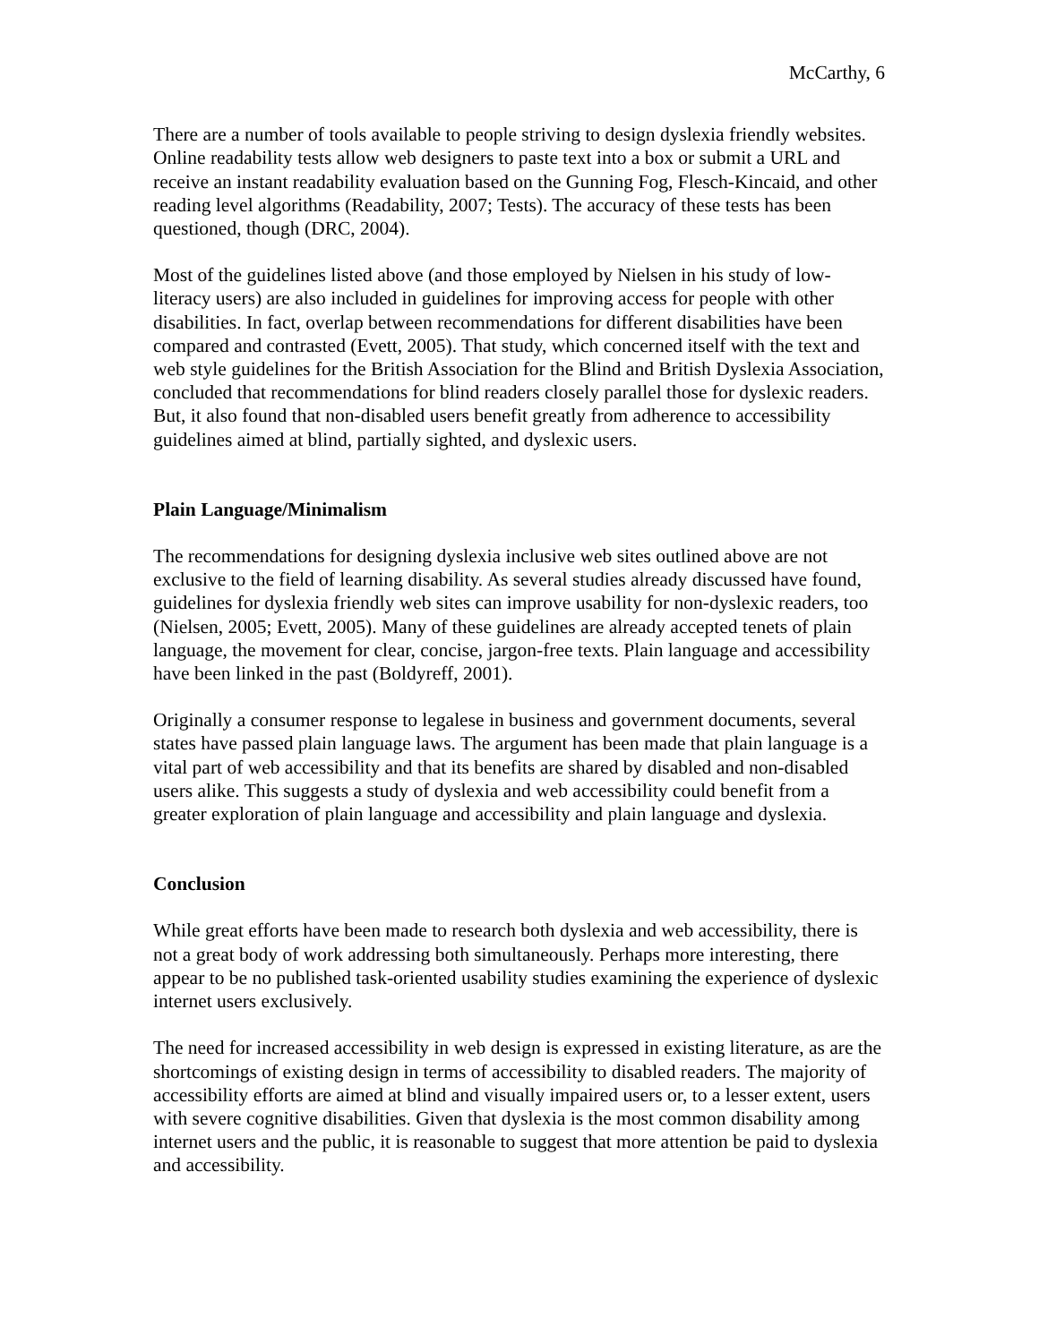McCarthy, 6
There are a number of tools available to people striving to design dyslexia friendly websites. Online readability tests allow web designers to paste text into a box or submit a URL and receive an instant readability evaluation based on the Gunning Fog, Flesch-Kincaid, and other reading level algorithms (Readability, 2007; Tests). The accuracy of these tests has been questioned, though (DRC, 2004).
Most of the guidelines listed above (and those employed by Nielsen in his study of low-literacy users) are also included in guidelines for improving access for people with other disabilities. In fact, overlap between recommendations for different disabilities have been compared and contrasted (Evett, 2005). That study, which concerned itself with the text and web style guidelines for the British Association for the Blind and British Dyslexia Association, concluded that recommendations for blind readers closely parallel those for dyslexic readers. But, it also found that non-disabled users benefit greatly from adherence to accessibility guidelines aimed at blind, partially sighted, and dyslexic users.
Plain Language/Minimalism
The recommendations for designing dyslexia inclusive web sites outlined above are not exclusive to the field of learning disability. As several studies already discussed have found, guidelines for dyslexia friendly web sites can improve usability for non-dyslexic readers, too (Nielsen, 2005; Evett, 2005). Many of these guidelines are already accepted tenets of plain language, the movement for clear, concise, jargon-free texts. Plain language and accessibility have been linked in the past (Boldyreff, 2001).
Originally a consumer response to legalese in business and government documents, several states have passed plain language laws. The argument has been made that plain language is a vital part of web accessibility and that its benefits are shared by disabled and non-disabled users alike. This suggests a study of dyslexia and web accessibility could benefit from a greater exploration of plain language and accessibility and plain language and dyslexia.
Conclusion
While great efforts have been made to research both dyslexia and web accessibility, there is not a great body of work addressing both simultaneously. Perhaps more interesting, there appear to be no published task-oriented usability studies examining the experience of dyslexic internet users exclusively.
The need for increased accessibility in web design is expressed in existing literature, as are the shortcomings of existing design in terms of accessibility to disabled readers. The majority of accessibility efforts are aimed at blind and visually impaired users or, to a lesser extent, users with severe cognitive disabilities. Given that dyslexia is the most common disability among internet users and the public, it is reasonable to suggest that more attention be paid to dyslexia and accessibility.